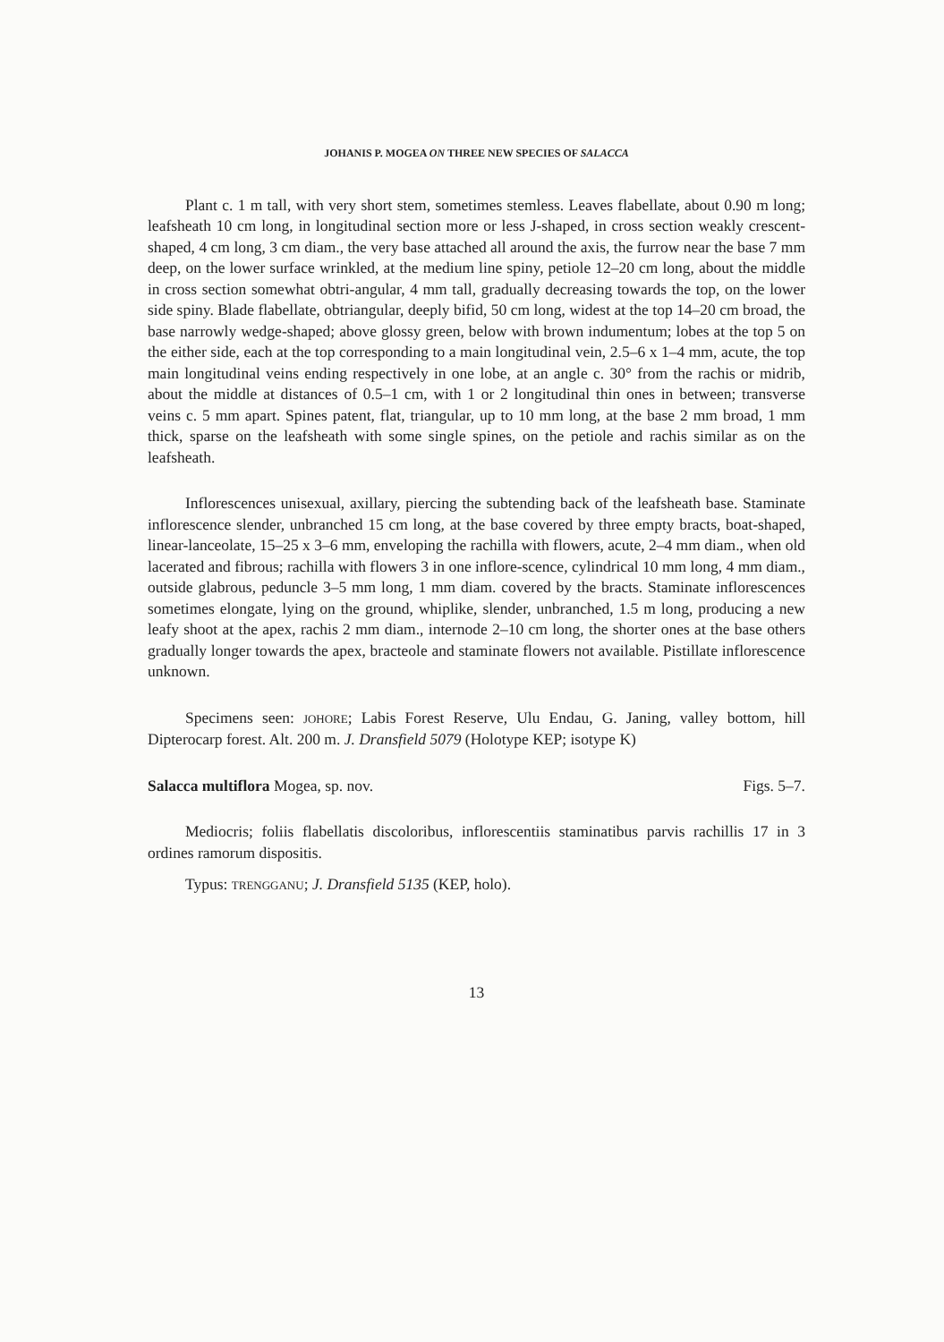JOHANIS P. MOGEA ON THREE NEW SPECIES OF SALACCA
Plant c. 1 m tall, with very short stem, sometimes stemless. Leaves flabellate, about 0.90 m long; leafsheath 10 cm long, in longitudinal section more or less J-shaped, in cross section weakly crescent-shaped, 4 cm long, 3 cm diam., the very base attached all around the axis, the furrow near the base 7 mm deep, on the lower surface wrinkled, at the medium line spiny, petiole 12–20 cm long, about the middle in cross section somewhat obtri-angular, 4 mm tall, gradually decreasing towards the top, on the lower side spiny. Blade flabellate, obtriangular, deeply bifid, 50 cm long, widest at the top 14–20 cm broad, the base narrowly wedge-shaped; above glossy green, below with brown indumentum; lobes at the top 5 on the either side, each at the top corresponding to a main longitudinal vein, 2.5–6 x 1–4 mm, acute, the top main longitudinal veins ending respectively in one lobe, at an angle c. 30° from the rachis or midrib, about the middle at distances of 0.5–1 cm, with 1 or 2 longitudinal thin ones in between; transverse veins c. 5 mm apart. Spines patent, flat, triangular, up to 10 mm long, at the base 2 mm broad, 1 mm thick, sparse on the leafsheath with some single spines, on the petiole and rachis similar as on the leafsheath.
Inflorescences unisexual, axillary, piercing the subtending back of the leafsheath base. Staminate inflorescence slender, unbranched 15 cm long, at the base covered by three empty bracts, boat-shaped, linear-lanceolate, 15–25 x 3–6 mm, enveloping the rachilla with flowers, acute, 2–4 mm diam., when old lacerated and fibrous; rachilla with flowers 3 in one inflore-scence, cylindrical 10 mm long, 4 mm diam., outside glabrous, peduncle 3–5 mm long, 1 mm diam. covered by the bracts. Staminate inflorescences sometimes elongate, lying on the ground, whiplike, slender, unbranched, 1.5 m long, producing a new leafy shoot at the apex, rachis 2 mm diam., internode 2–10 cm long, the shorter ones at the base others gradually longer towards the apex, bracteole and staminate flowers not available. Pistillate inflorescence unknown.
Specimens seen: JOHORE; Labis Forest Reserve, Ulu Endau, G. Janing, valley bottom, hill Dipterocarp forest. Alt. 200 m. J. Dransfield 5079 (Holotype KEP; isotype K)
Salacca multiflora Mogea, sp. nov. Figs. 5–7.
Mediocris; foliis flabellatis discoloribus, inflorescentiis staminatibus parvis rachillis 17 in 3 ordines ramorum dispositis.
Typus: TRENGGANU; J. Dransfield 5135 (KEP, holo).
13